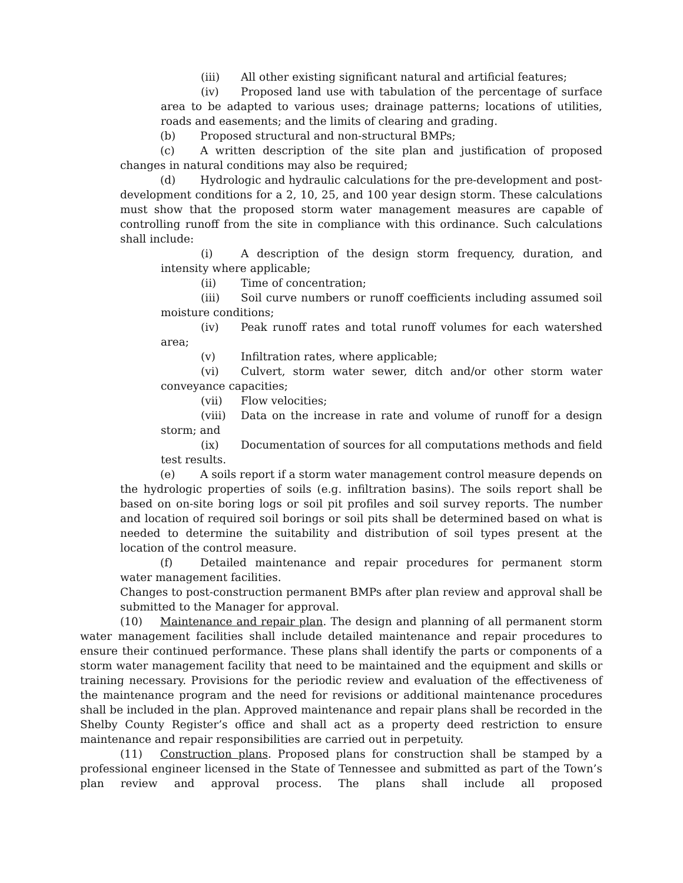(iii) All other existing significant natural and artificial features;
(iv) Proposed land use with tabulation of the percentage of surface area to be adapted to various uses; drainage patterns; locations of utilities, roads and easements; and the limits of clearing and grading.
(b) Proposed structural and non-structural BMPs;
(c) A written description of the site plan and justification of proposed changes in natural conditions may also be required;
(d) Hydrologic and hydraulic calculations for the pre-development and post-development conditions for a 2, 10, 25, and 100 year design storm. These calculations must show that the proposed storm water management measures are capable of controlling runoff from the site in compliance with this ordinance. Such calculations shall include:
(i) A description of the design storm frequency, duration, and intensity where applicable;
(ii) Time of concentration;
(iii) Soil curve numbers or runoff coefficients including assumed soil moisture conditions;
(iv) Peak runoff rates and total runoff volumes for each watershed area;
(v) Infiltration rates, where applicable;
(vi) Culvert, storm water sewer, ditch and/or other storm water conveyance capacities;
(vii) Flow velocities;
(viii) Data on the increase in rate and volume of runoff for a design storm; and
(ix) Documentation of sources for all computations methods and field test results.
(e) A soils report if a storm water management control measure depends on the hydrologic properties of soils (e.g. infiltration basins). The soils report shall be based on on-site boring logs or soil pit profiles and soil survey reports. The number and location of required soil borings or soil pits shall be determined based on what is needed to determine the suitability and distribution of soil types present at the location of the control measure.
(f) Detailed maintenance and repair procedures for permanent storm water management facilities.
Changes to post-construction permanent BMPs after plan review and approval shall be submitted to the Manager for approval.
(10) Maintenance and repair plan. The design and planning of all permanent storm water management facilities shall include detailed maintenance and repair procedures to ensure their continued performance. These plans shall identify the parts or components of a storm water management facility that need to be maintained and the equipment and skills or training necessary. Provisions for the periodic review and evaluation of the effectiveness of the maintenance program and the need for revisions or additional maintenance procedures shall be included in the plan. Approved maintenance and repair plans shall be recorded in the Shelby County Register’s office and shall act as a property deed restriction to ensure maintenance and repair responsibilities are carried out in perpetuity.
(11) Construction plans. Proposed plans for construction shall be stamped by a professional engineer licensed in the State of Tennessee and submitted as part of the Town’s plan review and approval process. The plans shall include all proposed